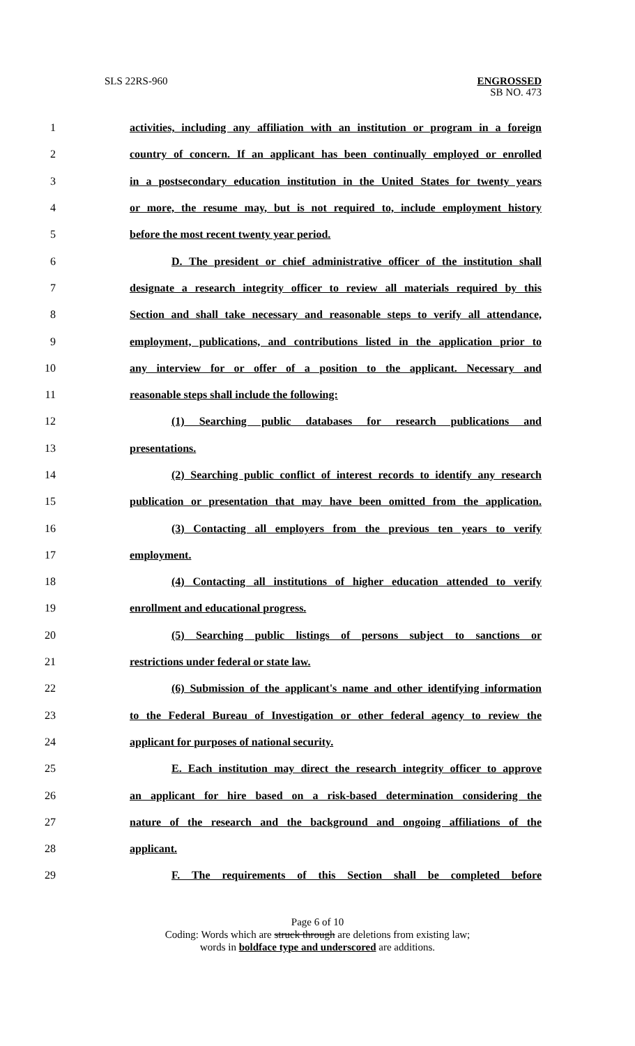SLS 22RS-960
ENGROSSED
SB NO. 473
1 activities, including any affiliation with an institution or program in a foreign
2 country of concern. If an applicant has been continually employed or enrolled
3 in a postsecondary education institution in the United States for twenty years
4 or more, the resume may, but is not required to, include employment history
5 before the most recent twenty year period.
6 D. The president or chief administrative officer of the institution shall
7 designate a research integrity officer to review all materials required by this
8 Section and shall take necessary and reasonable steps to verify all attendance,
9 employment, publications, and contributions listed in the application prior to
10 any interview for or offer of a position to the applicant. Necessary and
11 reasonable steps shall include the following:
12 (1) Searching public databases for research publications and
13 presentations.
14 (2) Searching public conflict of interest records to identify any research
15 publication or presentation that may have been omitted from the application.
16 (3) Contacting all employers from the previous ten years to verify
17 employment.
18 (4) Contacting all institutions of higher education attended to verify
19 enrollment and educational progress.
20 (5) Searching public listings of persons subject to sanctions or
21 restrictions under federal or state law.
22 (6) Submission of the applicant's name and other identifying information
23 to the Federal Bureau of Investigation or other federal agency to review the
24 applicant for purposes of national security.
25 E. Each institution may direct the research integrity officer to approve
26 an applicant for hire based on a risk-based determination considering the
27 nature of the research and the background and ongoing affiliations of the
28 applicant.
29 F. The requirements of this Section shall be completed before
Page 6 of 10
Coding: Words which are struck through are deletions from existing law;
words in boldface type and underscored are additions.